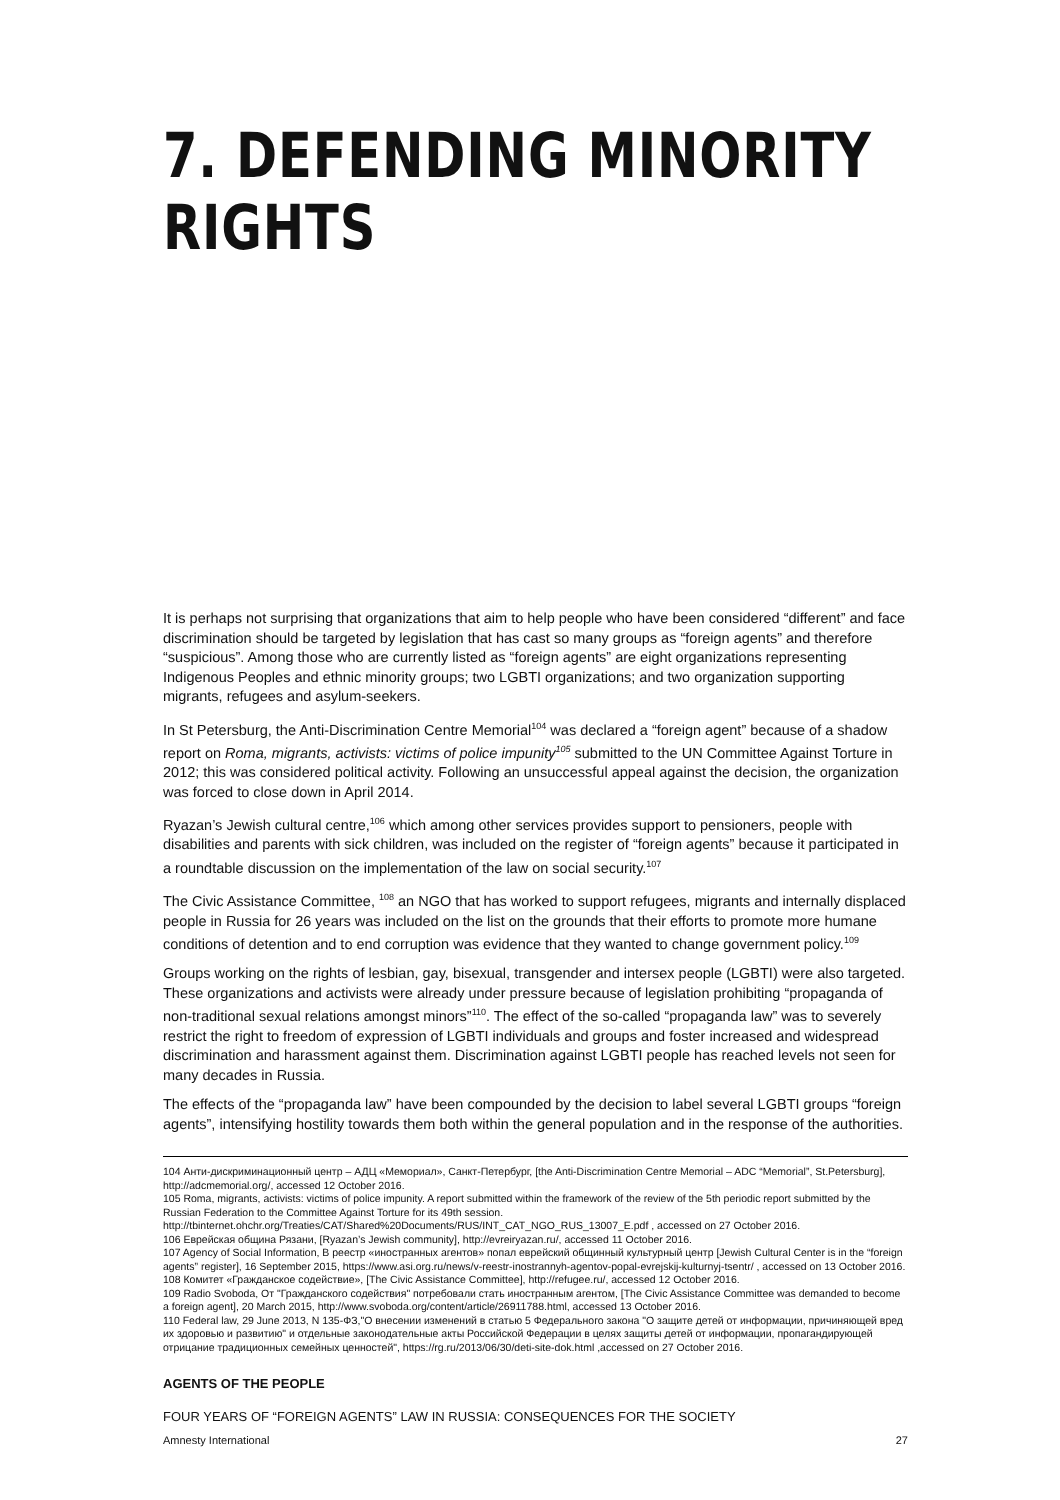7. DEFENDING MINORITY RIGHTS
It is perhaps not surprising that organizations that aim to help people who have been considered “different” and face discrimination should be targeted by legislation that has cast so many groups as “foreign agents” and therefore “suspicious”. Among those who are currently listed as “foreign agents” are eight organizations representing Indigenous Peoples and ethnic minority groups; two LGBTI organizations; and two organization supporting migrants, refugees and asylum-seekers.
In St Petersburg, the Anti-Discrimination Centre Memorial<sup>104</sup> was declared a “foreign agent” because of a shadow report on Roma, migrants, activists: victims of police impunity<sup>105</sup> submitted to the UN Committee Against Torture in 2012; this was considered political activity. Following an unsuccessful appeal against the decision, the organization was forced to close down in April 2014.
Ryazan’s Jewish cultural centre,<sup>106</sup> which among other services provides support to pensioners, people with disabilities and parents with sick children, was included on the register of “foreign agents” because it participated in a roundtable discussion on the implementation of the law on social security.<sup>107</sup>
The Civic Assistance Committee, <sup>108</sup> an NGO that has worked to support refugees, migrants and internally displaced people in Russia for 26 years was included on the list on the grounds that their efforts to promote more humane conditions of detention and to end corruption was evidence that they wanted to change government policy.<sup>109</sup>
Groups working on the rights of lesbian, gay, bisexual, transgender and intersex people (LGBTI) were also targeted. These organizations and activists were already under pressure because of legislation prohibiting “propaganda of non-traditional sexual relations amongst minors”<sup>110</sup>. The effect of the so-called “propaganda law” was to severely restrict the right to freedom of expression of LGBTI individuals and groups and foster increased and widespread discrimination and harassment against them. Discrimination against LGBTI people has reached levels not seen for many decades in Russia.
The effects of the “propaganda law” have been compounded by the decision to label several LGBTI groups “foreign agents”, intensifying hostility towards them both within the general population and in the response of the authorities.
104 Анти-дискриминационный центр – АДЦ «Мемориал», Санкт-Петербург, [the Anti-Discrimination Centre Memorial – ADC “Memorial”, St.Petersburg], http://adcmemorial.org/, accessed 12 October 2016.
105 Roma, migrants, activists: victims of police impunity. A report submitted within the framework of the review of the 5th periodic report submitted by the Russian Federation to the Committee Against Torture for its 49th session.
http://tbinternet.ohchr.org/Treaties/CAT/Shared%20Documents/RUS/INT_CAT_NGO_RUS_13007_E.pdf , accessed on 27 October 2016.
106 Еврейская община Рязани, [Ryazan’s Jewish community], http://evreiryazan.ru/, accessed 11 October 2016.
107 Agency of Social Information, В реестр «иностранных агентов» попал еврейский общинный культурный центр [Jewish Cultural Center is in the “foreign agents” register], 16 September 2015, https://www.asi.org.ru/news/v-reestr-inostrannyh-agentov-popal-evrejskij-kulturnyj-tsentr/ , accessed on 13 October 2016.
108 Комитет «Гражданское содействие», [The Civic Assistance Committee], http://refugee.ru/, accessed 12 October 2016.
109 Radio Svoboda, От "Гражданского содействия" потребовали стать иностранным агентом, [The Civic Assistance Committee was demanded to become a foreign agent], 20 March 2015, http://www.svoboda.org/content/article/26911788.html, accessed 13 October 2016.
110 Federal law, 29 June 2013, N 135-ФЗ,"О внесении изменений в статью 5 Федерального закона "О защите детей от информации, причиняющей вред их здоровью и развитию" и отдельные законодательные акты Российской Федерации в целях защиты детей от информации, пропагандирующей отрицание традиционных семейных ценностей", https://rg.ru/2013/06/30/deti-site-dok.html ,accessed on 27 October 2016.
AGENTS OF THE PEOPLE
FOUR YEARS OF “FOREIGN AGENTS” LAW IN RUSSIA: CONSEQUENCES FOR THE SOCIETY
Amnesty International 27